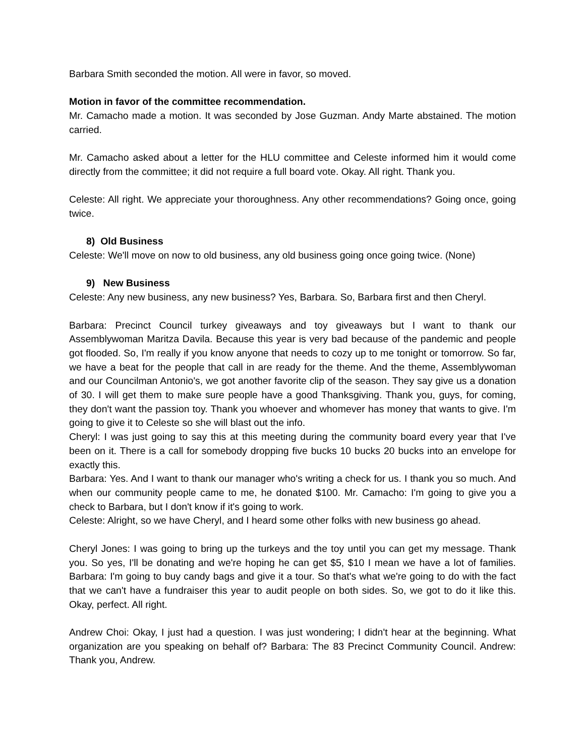Barbara Smith seconded the motion. All were in favor, so moved.
Motion in favor of the committee recommendation.
Mr. Camacho made a motion. It was seconded by Jose Guzman. Andy Marte abstained. The motion carried.
Mr. Camacho asked about a letter for the HLU committee and Celeste informed him it would come directly from the committee; it did not require a full board vote. Okay. All right. Thank you.
Celeste: All right. We appreciate your thoroughness. Any other recommendations? Going once, going twice.
8) Old Business
Celeste: We'll move on now to old business, any old business going once going twice. (None)
9) New Business
Celeste: Any new business, any new business? Yes, Barbara. So, Barbara first and then Cheryl.
Barbara: Precinct Council turkey giveaways and toy giveaways but I want to thank our Assemblywoman Maritza Davila. Because this year is very bad because of the pandemic and people got flooded. So, I'm really if you know anyone that needs to cozy up to me tonight or tomorrow. So far, we have a beat for the people that call in are ready for the theme. And the theme, Assemblywoman and our Councilman Antonio's, we got another favorite clip of the season. They say give us a donation of 30. I will get them to make sure people have a good Thanksgiving. Thank you, guys, for coming, they don't want the passion toy. Thank you whoever and whomever has money that wants to give. I'm going to give it to Celeste so she will blast out the info.
Cheryl: I was just going to say this at this meeting during the community board every year that I've been on it. There is a call for somebody dropping five bucks 10 bucks 20 bucks into an envelope for exactly this.
Barbara: Yes. And I want to thank our manager who's writing a check for us. I thank you so much. And when our community people came to me, he donated $100. Mr. Camacho: I'm going to give you a check to Barbara, but I don't know if it's going to work.
Celeste: Alright, so we have Cheryl, and I heard some other folks with new business go ahead.
Cheryl Jones: I was going to bring up the turkeys and the toy until you can get my message. Thank you. So yes, I'll be donating and we're hoping he can get $5, $10 I mean we have a lot of families. Barbara: I'm going to buy candy bags and give it a tour. So that's what we're going to do with the fact that we can't have a fundraiser this year to audit people on both sides. So, we got to do it like this. Okay, perfect. All right.
Andrew Choi: Okay, I just had a question. I was just wondering; I didn't hear at the beginning. What organization are you speaking on behalf of? Barbara: The 83 Precinct Community Council. Andrew: Thank you, Andrew.